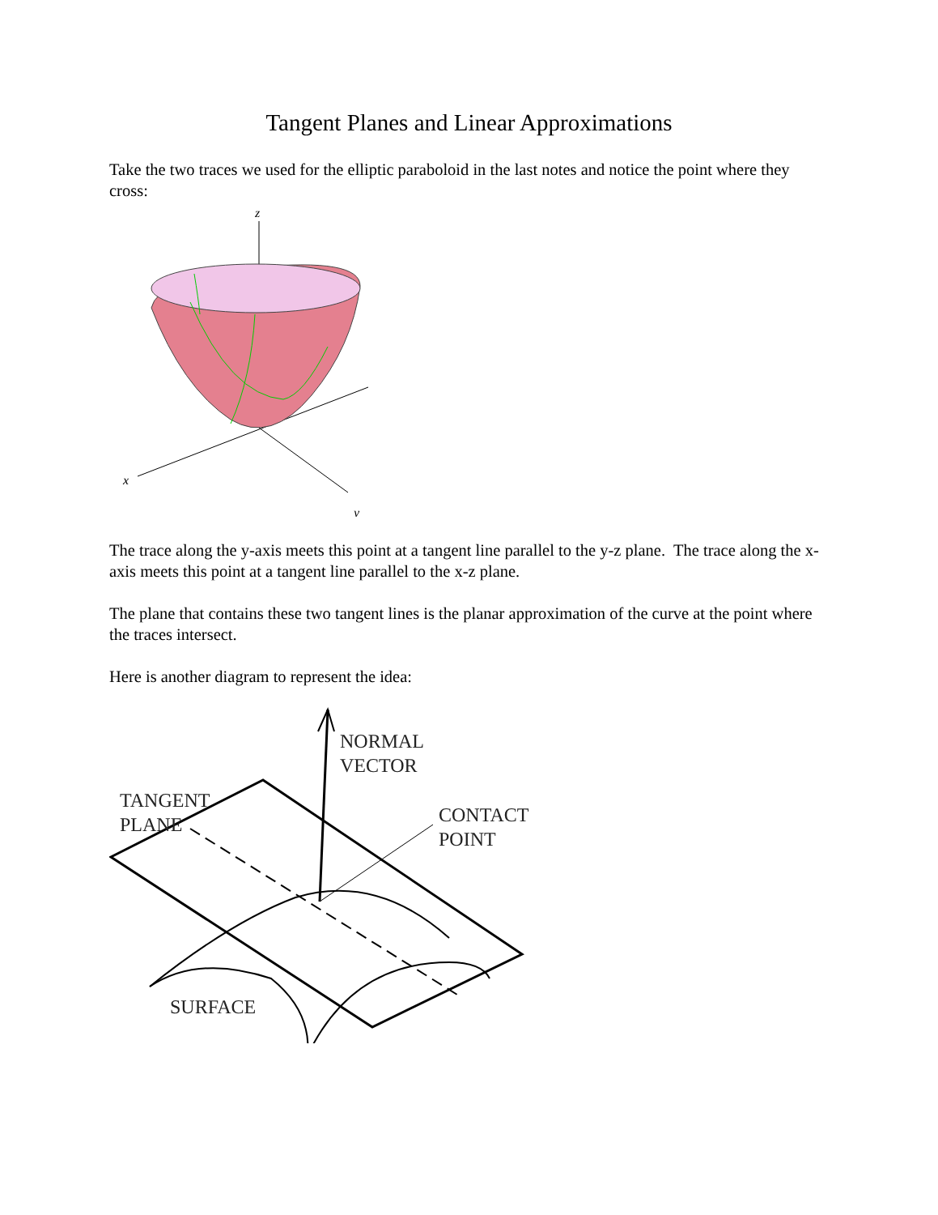Tangent Planes and Linear Approximations
Take the two traces we used for the elliptic paraboloid in the last notes and notice the point where they cross:
z
x
y
The trace along the y-axis meets this point at a tangent line parallel to the y-z plane. The trace along the x-axis meets this point at a tangent line parallel to the x-z plane.
The plane that contains these two tangent lines is the planar approximation of the curve at the point where the traces intersect.
Here is another diagram to represent the idea:
NORMAL
VECTOR
TANGENT
PLANE
CONTACT
POINT
SURFACE